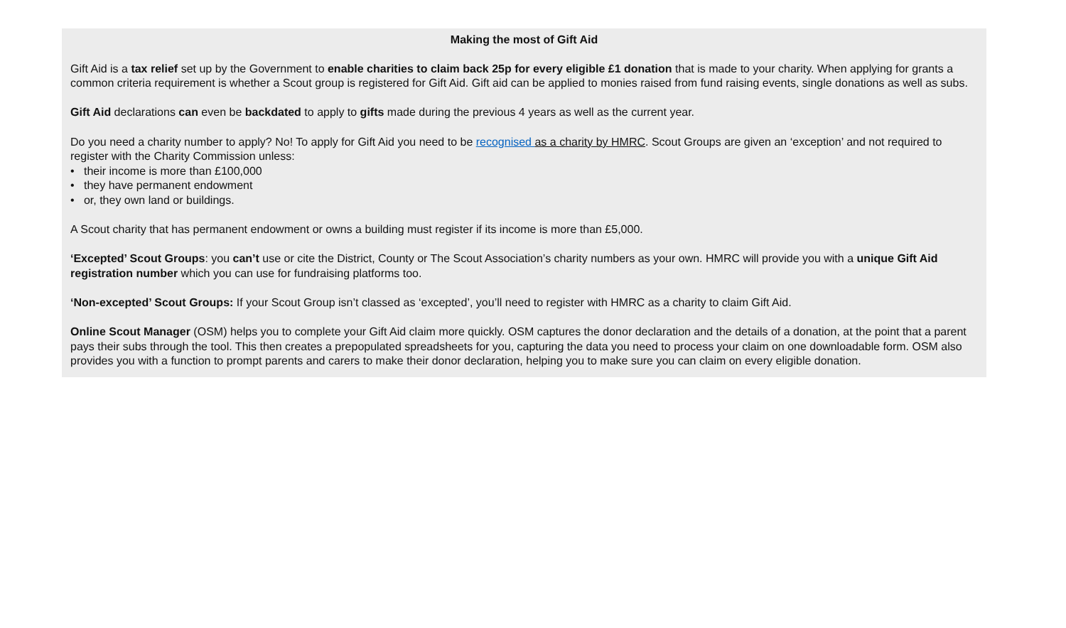Making the most of Gift Aid
Gift Aid is a tax relief set up by the Government to enable charities to claim back 25p for every eligible £1 donation that is made to your charity. When applying for grants a common criteria requirement is whether a Scout group is registered for Gift Aid. Gift aid can be applied to monies raised from fund raising events, single donations as well as subs.
Gift Aid declarations can even be backdated to apply to gifts made during the previous 4 years as well as the current year.
Do you need a charity number to apply? No! To apply for Gift Aid you need to be recognised as a charity by HMRC. Scout Groups are given an ‘exception’ and not required to register with the Charity Commission unless:
• their income is more than £100,000
• they have permanent endowment
• or, they own land or buildings.
A Scout charity that has permanent endowment or owns a building must register if its income is more than £5,000.
‘Excepted’ Scout Groups: you can’t use or cite the District, County or The Scout Association’s charity numbers as your own. HMRC will provide you with a unique Gift Aid registration number which you can use for fundraising platforms too.
‘Non-excepted’ Scout Groups: If your Scout Group isn’t classed as ‘excepted’, you’ll need to register with HMRC as a charity to claim Gift Aid.
Online Scout Manager (OSM) helps you to complete your Gift Aid claim more quickly. OSM captures the donor declaration and the details of a donation, at the point that a parent pays their subs through the tool. This then creates a prepopulated spreadsheets for you, capturing the data you need to process your claim on one downloadable form. OSM also provides you with a function to prompt parents and carers to make their donor declaration, helping you to make sure you can claim on every eligible donation.